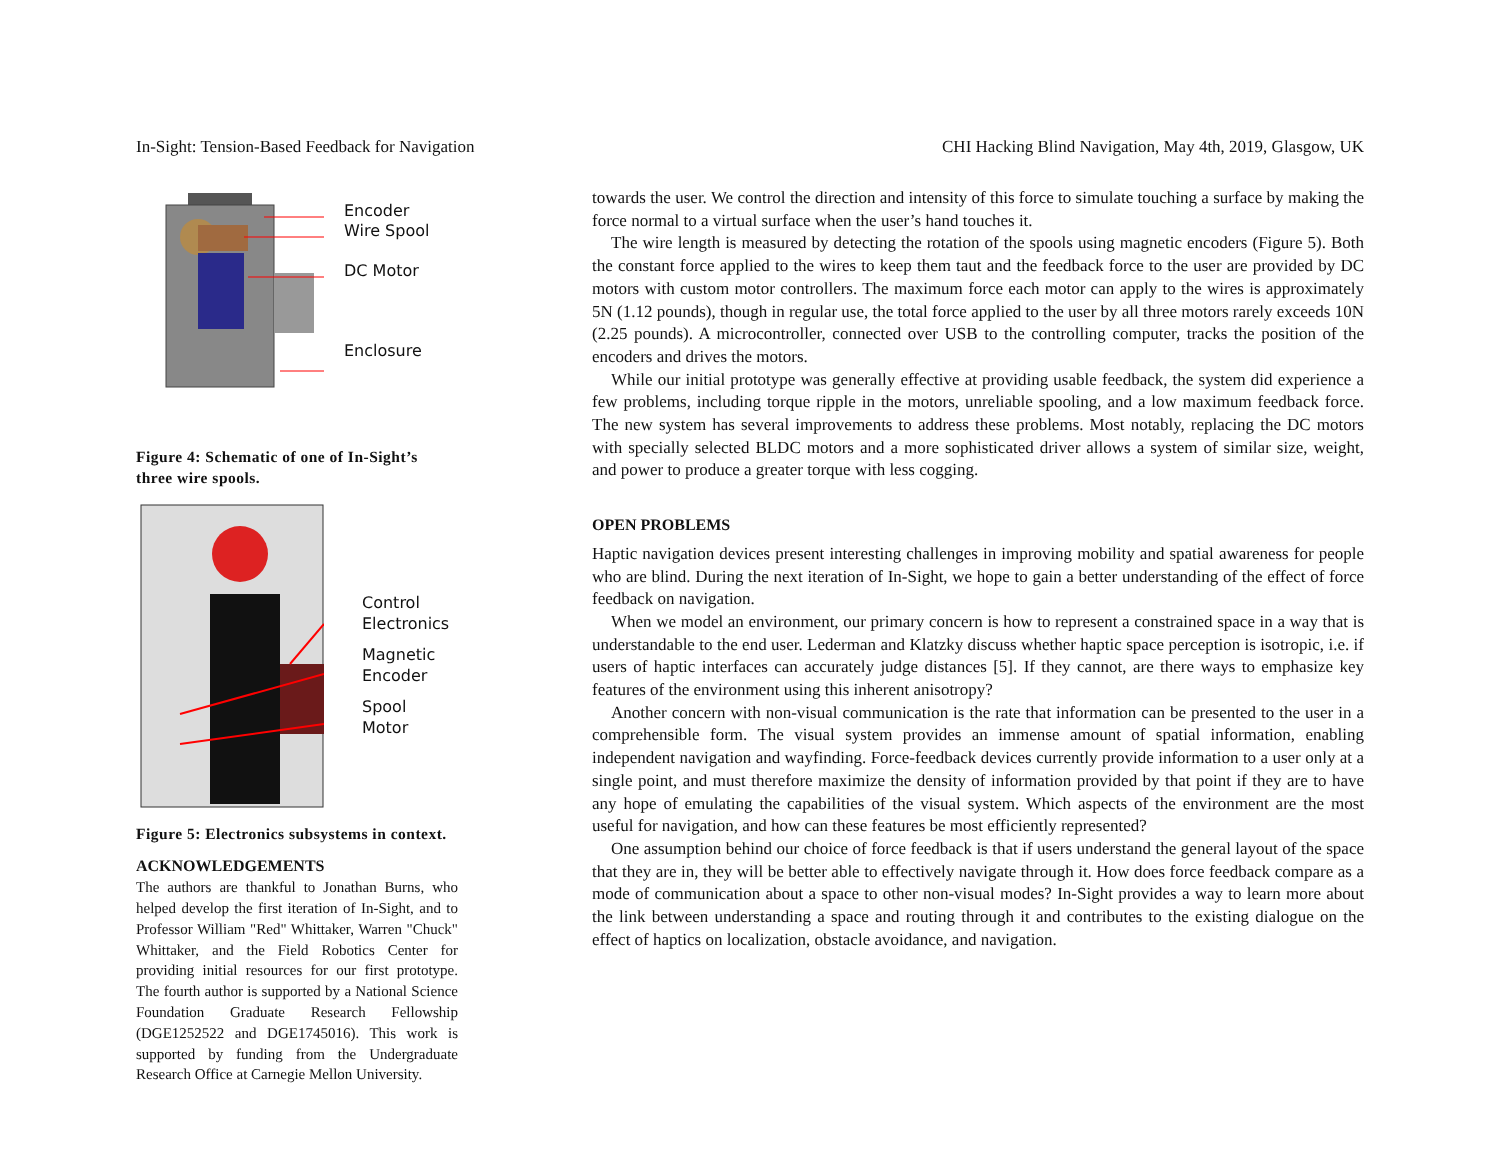In-Sight: Tension-Based Feedback for Navigation CHI Hacking Blind Navigation, May 4th, 2019, Glasgow, UK
Encoder
Wire Spool
DC Motor
Enclosure
Figure 4: Schematic of one of In-Sight’s three wire spools.
Control
Electronics
Magnetic
Encoder
Spool
Motor
Figure 5: Electronics subsystems in context.
ACKNOWLEDGEMENTS
The authors are thankful to Jonathan Burns, who helped develop the first iteration of In-Sight, and to Professor William "Red" Whittaker, Warren "Chuck" Whittaker, and the Field Robotics Center for providing initial resources for our first prototype. The fourth author is supported by a National Science Foundation Graduate Research Fellowship (DGE1252522 and DGE1745016). This work is supported by funding from the Undergraduate Research Office at Carnegie Mellon University.
towards the user. We control the direction and intensity of this force to simulate touching a surface by making the force normal to a virtual surface when the user’s hand touches it.
The wire length is measured by detecting the rotation of the spools using magnetic encoders (Figure 5). Both the constant force applied to the wires to keep them taut and the feedback force to the user are provided by DC motors with custom motor controllers. The maximum force each motor can apply to the wires is approximately 5N (1.12 pounds), though in regular use, the total force applied to the user by all three motors rarely exceeds 10N (2.25 pounds). A microcontroller, connected over USB to the controlling computer, tracks the position of the encoders and drives the motors.
While our initial prototype was generally effective at providing usable feedback, the system did experience a few problems, including torque ripple in the motors, unreliable spooling, and a low maximum feedback force. The new system has several improvements to address these problems. Most notably, replacing the DC motors with specially selected BLDC motors and a more sophisticated driver allows a system of similar size, weight, and power to produce a greater torque with less cogging.
OPEN PROBLEMS
Haptic navigation devices present interesting challenges in improving mobility and spatial awareness for people who are blind. During the next iteration of In-Sight, we hope to gain a better understanding of the effect of force feedback on navigation.
When we model an environment, our primary concern is how to represent a constrained space in a way that is understandable to the end user. Lederman and Klatzky discuss whether haptic space perception is isotropic, i.e. if users of haptic interfaces can accurately judge distances [5]. If they cannot, are there ways to emphasize key features of the environment using this inherent anisotropy?
Another concern with non-visual communication is the rate that information can be presented to the user in a comprehensible form. The visual system provides an immense amount of spatial information, enabling independent navigation and wayfinding. Force-feedback devices currently provide information to a user only at a single point, and must therefore maximize the density of information provided by that point if they are to have any hope of emulating the capabilities of the visual system. Which aspects of the environment are the most useful for navigation, and how can these features be most efficiently represented?
One assumption behind our choice of force feedback is that if users understand the general layout of the space that they are in, they will be better able to effectively navigate through it. How does force feedback compare as a mode of communication about a space to other non-visual modes? In-Sight provides a way to learn more about the link between understanding a space and routing through it and contributes to the existing dialogue on the effect of haptics on localization, obstacle avoidance, and navigation.